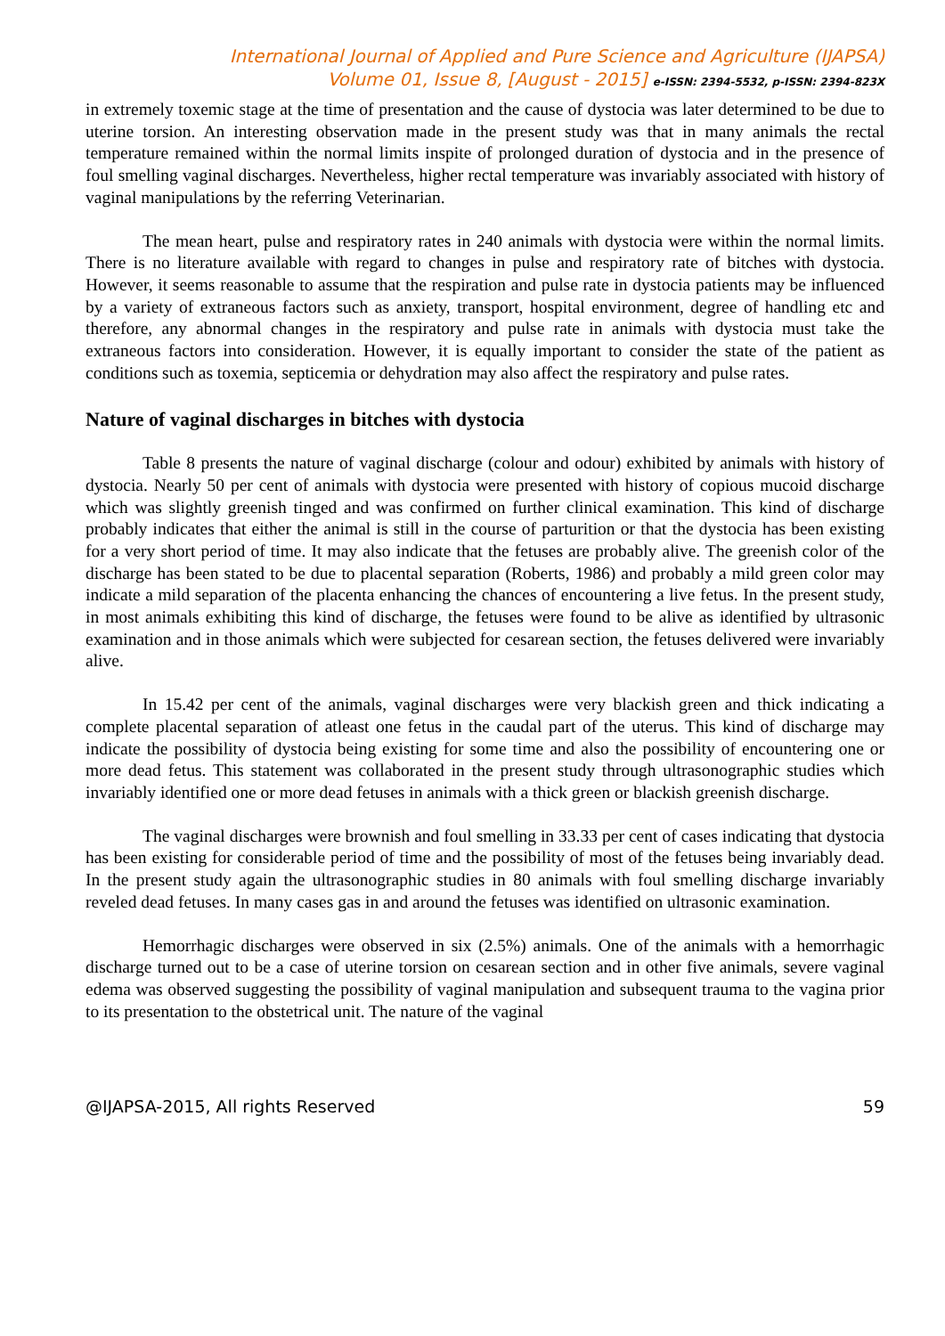International Journal of Applied and Pure Science and Agriculture (IJAPSA)
Volume 01, Issue 8, [August - 2015] e-ISSN: 2394-5532, p-ISSN: 2394-823X
in extremely toxemic stage at the time of presentation and the cause of dystocia was later determined to be due to uterine torsion. An interesting observation made in the present study was that in many animals the rectal temperature remained within the normal limits inspite of prolonged duration of dystocia and in the presence of foul smelling vaginal discharges. Nevertheless, higher rectal temperature was invariably associated with history of vaginal manipulations by the referring Veterinarian.
The mean heart, pulse and respiratory rates in 240 animals with dystocia were within the normal limits. There is no literature available with regard to changes in pulse and respiratory rate of bitches with dystocia. However, it seems reasonable to assume that the respiration and pulse rate in dystocia patients may be influenced by a variety of extraneous factors such as anxiety, transport, hospital environment, degree of handling etc and therefore, any abnormal changes in the respiratory and pulse rate in animals with dystocia must take the extraneous factors into consideration. However, it is equally important to consider the state of the patient as conditions such as toxemia, septicemia or dehydration may also affect the respiratory and pulse rates.
Nature of vaginal discharges in bitches with dystocia
Table 8 presents the nature of vaginal discharge (colour and odour) exhibited by animals with history of dystocia. Nearly 50 per cent of animals with dystocia were presented with history of copious mucoid discharge which was slightly greenish tinged and was confirmed on further clinical examination. This kind of discharge probably indicates that either the animal is still in the course of parturition or that the dystocia has been existing for a very short period of time. It may also indicate that the fetuses are probably alive. The greenish color of the discharge has been stated to be due to placental separation (Roberts, 1986) and probably a mild green color may indicate a mild separation of the placenta enhancing the chances of encountering a live fetus. In the present study, in most animals exhibiting this kind of discharge, the fetuses were found to be alive as identified by ultrasonic examination and in those animals which were subjected for cesarean section, the fetuses delivered were invariably alive.
In 15.42 per cent of the animals, vaginal discharges were very blackish green and thick indicating a complete placental separation of atleast one fetus in the caudal part of the uterus. This kind of discharge may indicate the possibility of dystocia being existing for some time and also the possibility of encountering one or more dead fetus. This statement was collaborated in the present study through ultrasonographic studies which invariably identified one or more dead fetuses in animals with a thick green or blackish greenish discharge.
The vaginal discharges were brownish and foul smelling in 33.33 per cent of cases indicating that dystocia has been existing for considerable period of time and the possibility of most of the fetuses being invariably dead. In the present study again the ultrasonographic studies in 80 animals with foul smelling discharge invariably reveled dead fetuses. In many cases gas in and around the fetuses was identified on ultrasonic examination.
Hemorrhagic discharges were observed in six (2.5%) animals. One of the animals with a hemorrhagic discharge turned out to be a case of uterine torsion on cesarean section and in other five animals, severe vaginal edema was observed suggesting the possibility of vaginal manipulation and subsequent trauma to the vagina prior to its presentation to the obstetrical unit. The nature of the vaginal
@IJAPSA-2015, All rights Reserved 59